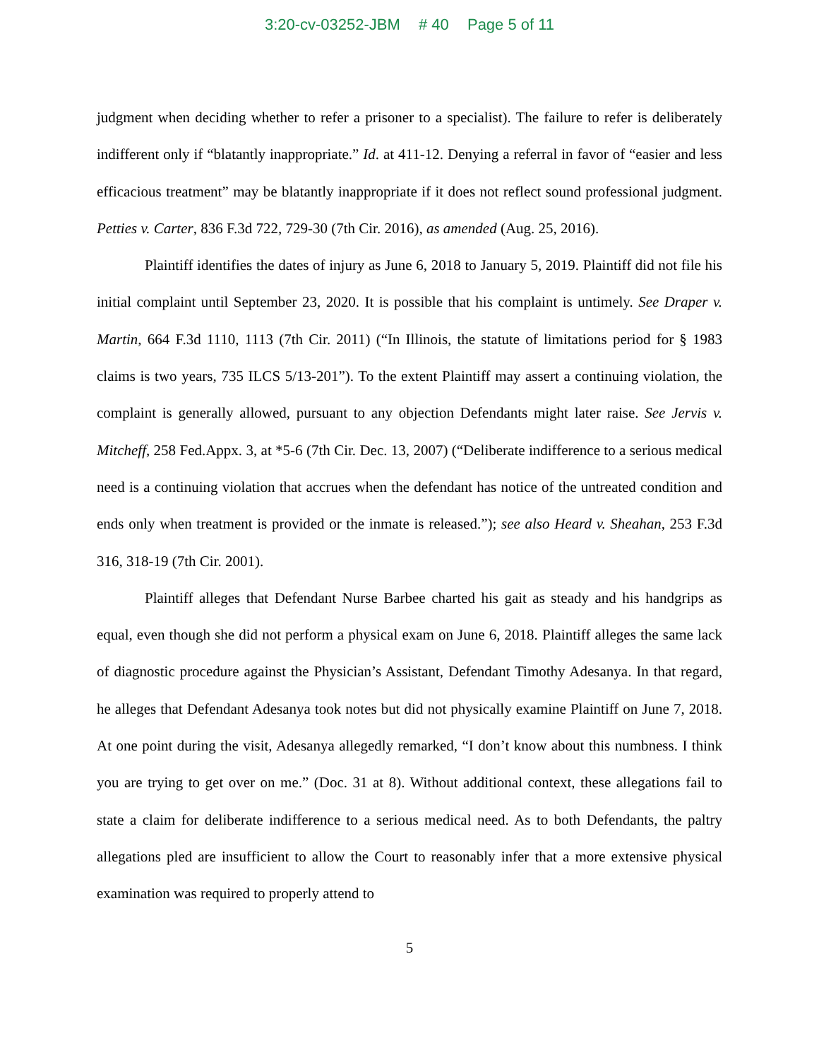3:20-cv-03252-JBM # 40 Page 5 of 11
judgment when deciding whether to refer a prisoner to a specialist). The failure to refer is deliberately indifferent only if “blatantly inappropriate.” Id. at 411-12. Denying a referral in favor of “easier and less efficacious treatment” may be blatantly inappropriate if it does not reflect sound professional judgment. Petties v. Carter, 836 F.3d 722, 729-30 (7th Cir. 2016), as amended (Aug. 25, 2016).
Plaintiff identifies the dates of injury as June 6, 2018 to January 5, 2019. Plaintiff did not file his initial complaint until September 23, 2020. It is possible that his complaint is untimely. See Draper v. Martin, 664 F.3d 1110, 1113 (7th Cir. 2011) (“In Illinois, the statute of limitations period for § 1983 claims is two years, 735 ILCS 5/13-201”). To the extent Plaintiff may assert a continuing violation, the complaint is generally allowed, pursuant to any objection Defendants might later raise. See Jervis v. Mitcheff, 258 Fed.Appx. 3, at *5-6 (7th Cir. Dec. 13, 2007) (“Deliberate indifference to a serious medical need is a continuing violation that accrues when the defendant has notice of the untreated condition and ends only when treatment is provided or the inmate is released.”); see also Heard v. Sheahan, 253 F.3d 316, 318-19 (7th Cir. 2001).
Plaintiff alleges that Defendant Nurse Barbee charted his gait as steady and his handgrips as equal, even though she did not perform a physical exam on June 6, 2018. Plaintiff alleges the same lack of diagnostic procedure against the Physician’s Assistant, Defendant Timothy Adesanya. In that regard, he alleges that Defendant Adesanya took notes but did not physically examine Plaintiff on June 7, 2018. At one point during the visit, Adesanya allegedly remarked, “I don’t know about this numbness. I think you are trying to get over on me.” (Doc. 31 at 8). Without additional context, these allegations fail to state a claim for deliberate indifference to a serious medical need. As to both Defendants, the paltry allegations pled are insufficient to allow the Court to reasonably infer that a more extensive physical examination was required to properly attend to
5